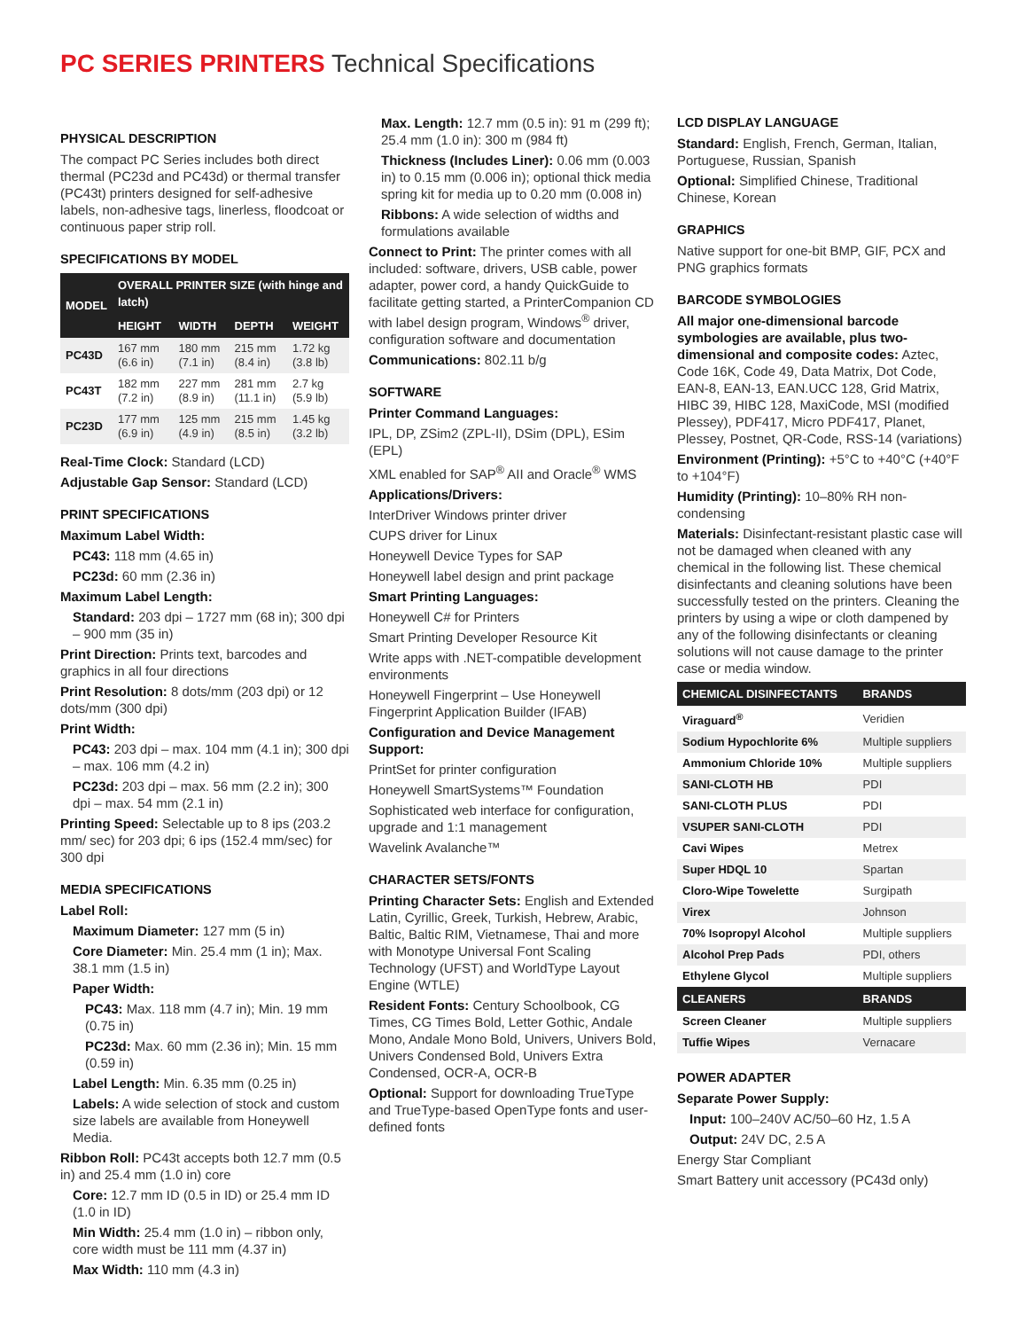PC SERIES PRINTERS Technical Specifications
PHYSICAL DESCRIPTION
The compact PC Series includes both direct thermal (PC23d and PC43d) or thermal transfer (PC43t) printers designed for self-adhesive labels, non-adhesive tags, linerless, floodcoat or continuous paper strip roll.
SPECIFICATIONS BY MODEL
| MODEL | OVERALL PRINTER SIZE (with hinge and latch) | | | |
| --- | --- | --- | --- | --- |
| | HEIGHT | WIDTH | DEPTH | WEIGHT |
| PC43D | 167 mm (6.6 in) | 180 mm (7.1 in) | 215 mm (8.4 in) | 1.72 kg (3.8 lb) |
| PC43T | 182 mm (7.2 in) | 227 mm (8.9 in) | 281 mm (11.1 in) | 2.7 kg (5.9 lb) |
| PC23D | 177 mm (6.9 in) | 125 mm (4.9 in) | 215 mm (8.5 in) | 1.45 kg (3.2 lb) |
Real-Time Clock: Standard (LCD)
Adjustable Gap Sensor: Standard (LCD)
PRINT SPECIFICATIONS
Maximum Label Width:
PC43: 118 mm (4.65 in)
PC23d: 60 mm (2.36 in)
Maximum Label Length:
Standard: 203 dpi – 1727 mm (68 in); 300 dpi – 900 mm (35 in)
Print Direction: Prints text, barcodes and graphics in all four directions
Print Resolution: 8 dots/mm (203 dpi) or 12 dots/mm (300 dpi)
Print Width:
PC43: 203 dpi – max. 104 mm (4.1 in); 300 dpi – max. 106 mm (4.2 in)
PC23d: 203 dpi – max. 56 mm (2.2 in); 300 dpi – max. 54 mm (2.1 in)
Printing Speed: Selectable up to 8 ips (203.2 mm/ sec) for 203 dpi; 6 ips (152.4 mm/sec) for 300 dpi
MEDIA SPECIFICATIONS
Label Roll:
Maximum Diameter: 127 mm (5 in)
Core Diameter: Min. 25.4 mm (1 in); Max. 38.1 mm (1.5 in)
Paper Width:
PC43: Max. 118 mm (4.7 in); Min. 19 mm (0.75 in)
PC23d: Max. 60 mm (2.36 in); Min. 15 mm (0.59 in)
Label Length: Min. 6.35 mm (0.25 in)
Labels: A wide selection of stock and custom size labels are available from Honeywell Media.
Ribbon Roll: PC43t accepts both 12.7 mm (0.5 in) and 25.4 mm (1.0 in) core
Core: 12.7 mm ID (0.5 in ID) or 25.4 mm ID (1.0 in ID)
Min Width: 25.4 mm (1.0 in) – ribbon only, core width must be 111 mm (4.37 in)
Max Width: 110 mm (4.3 in)
Max. Length: 12.7 mm (0.5 in): 91 m (299 ft); 25.4 mm (1.0 in): 300 m (984 ft)
Thickness (Includes Liner): 0.06 mm (0.003 in) to 0.15 mm (0.006 in); optional thick media spring kit for media up to 0.20 mm (0.008 in)
Ribbons: A wide selection of widths and formulations available
Connect to Print: The printer comes with all included: software, drivers, USB cable, power adapter, power cord, a handy QuickGuide to facilitate getting started, a PrinterCompanion CD with label design program, Windows<sup>®</sup> driver, configuration software and documentation
Communications: 802.11 b/g
SOFTWARE
Printer Command Languages:
IPL, DP, ZSim2 (ZPL-II), DSim (DPL), ESim (EPL)
XML enabled for SAP<sup>®</sup> AII and Oracle<sup>®</sup> WMS
Applications/Drivers:
InterDriver Windows printer driver
CUPS driver for Linux
Honeywell Device Types for SAP
Honeywell label design and print package
Smart Printing Languages:
Honeywell C# for Printers
Smart Printing Developer Resource Kit
Write apps with .NET-compatible development environments
Honeywell Fingerprint – Use Honeywell Fingerprint Application Builder (IFAB)
Configuration and Device Management Support:
PrintSet for printer configuration
Honeywell SmartSystems™ Foundation
Sophisticated web interface for configuration, upgrade and 1:1 management
Wavelink Avalanche™
CHARACTER SETS/FONTS
Printing Character Sets: English and Extended Latin, Cyrillic, Greek, Turkish, Hebrew, Arabic, Baltic, Baltic RIM, Vietnamese, Thai and more with Monotype Universal Font Scaling Technology (UFST) and WorldType Layout Engine (WTLE)
Resident Fonts: Century Schoolbook, CG Times, CG Times Bold, Letter Gothic, Andale Mono, Andale Mono Bold, Univers, Univers Bold, Univers Condensed Bold, Univers Extra Condensed, OCR-A, OCR-B
Optional: Support for downloading TrueType and TrueType-based OpenType fonts and user-defined fonts
LCD DISPLAY LANGUAGE
Standard: English, French, German, Italian, Portuguese, Russian, Spanish
Optional: Simplified Chinese, Traditional Chinese, Korean
GRAPHICS
Native support for one-bit BMP, GIF, PCX and PNG graphics formats
BARCODE SYMBOLOGIES
All major one-dimensional barcode symbologies are available, plus two-dimensional and composite codes: Aztec, Code 16K, Code 49, Data Matrix, Dot Code, EAN-8, EAN-13, EAN.UCC 128, Grid Matrix, HIBC 39, HIBC 128, MaxiCode, MSI (modified Plessey), PDF417, Micro PDF417, Planet, Plessey, Postnet, QR-Code, RSS-14 (variations)
Environment (Printing): +5°C to +40°C (+40°F to +104°F)
Humidity (Printing): 10–80% RH non-condensing
Materials: Disinfectant-resistant plastic case will not be damaged when cleaned with any chemical in the following list. These chemical disinfectants and cleaning solutions have been successfully tested on the printers. Cleaning the printers by using a wipe or cloth dampened by any of the following disinfectants or cleaning solutions will not cause damage to the printer case or media window.
| CHEMICAL DISINFECTANTS | BRANDS |
| --- | --- |
| Viraguard<sup>®</sup> | Veridien |
| Sodium Hypochlorite 6% | Multiple suppliers |
| Ammonium Chloride 10% | Multiple suppliers |
| SANI-CLOTH HB | PDI |
| SANI-CLOTH PLUS | PDI |
| VSUPER SANI-CLOTH | PDI |
| Cavi Wipes | Metrex |
| Super HDQL 10 | Spartan |
| Cloro-Wipe Towelette | Surgipath |
| Virex | Johnson |
| 70% Isopropyl Alcohol | Multiple suppliers |
| Alcohol Prep Pads | PDI, others |
| Ethylene Glycol | Multiple suppliers |
| CLEANERS | BRANDS |
| Screen Cleaner | Multiple suppliers |
| Tuffie Wipes | Vernacare |
POWER ADAPTER
Separate Power Supply:
Input: 100–240V AC/50–60 Hz, 1.5 A
Output: 24V DC, 2.5 A
Energy Star Compliant
Smart Battery unit accessory (PC43d only)